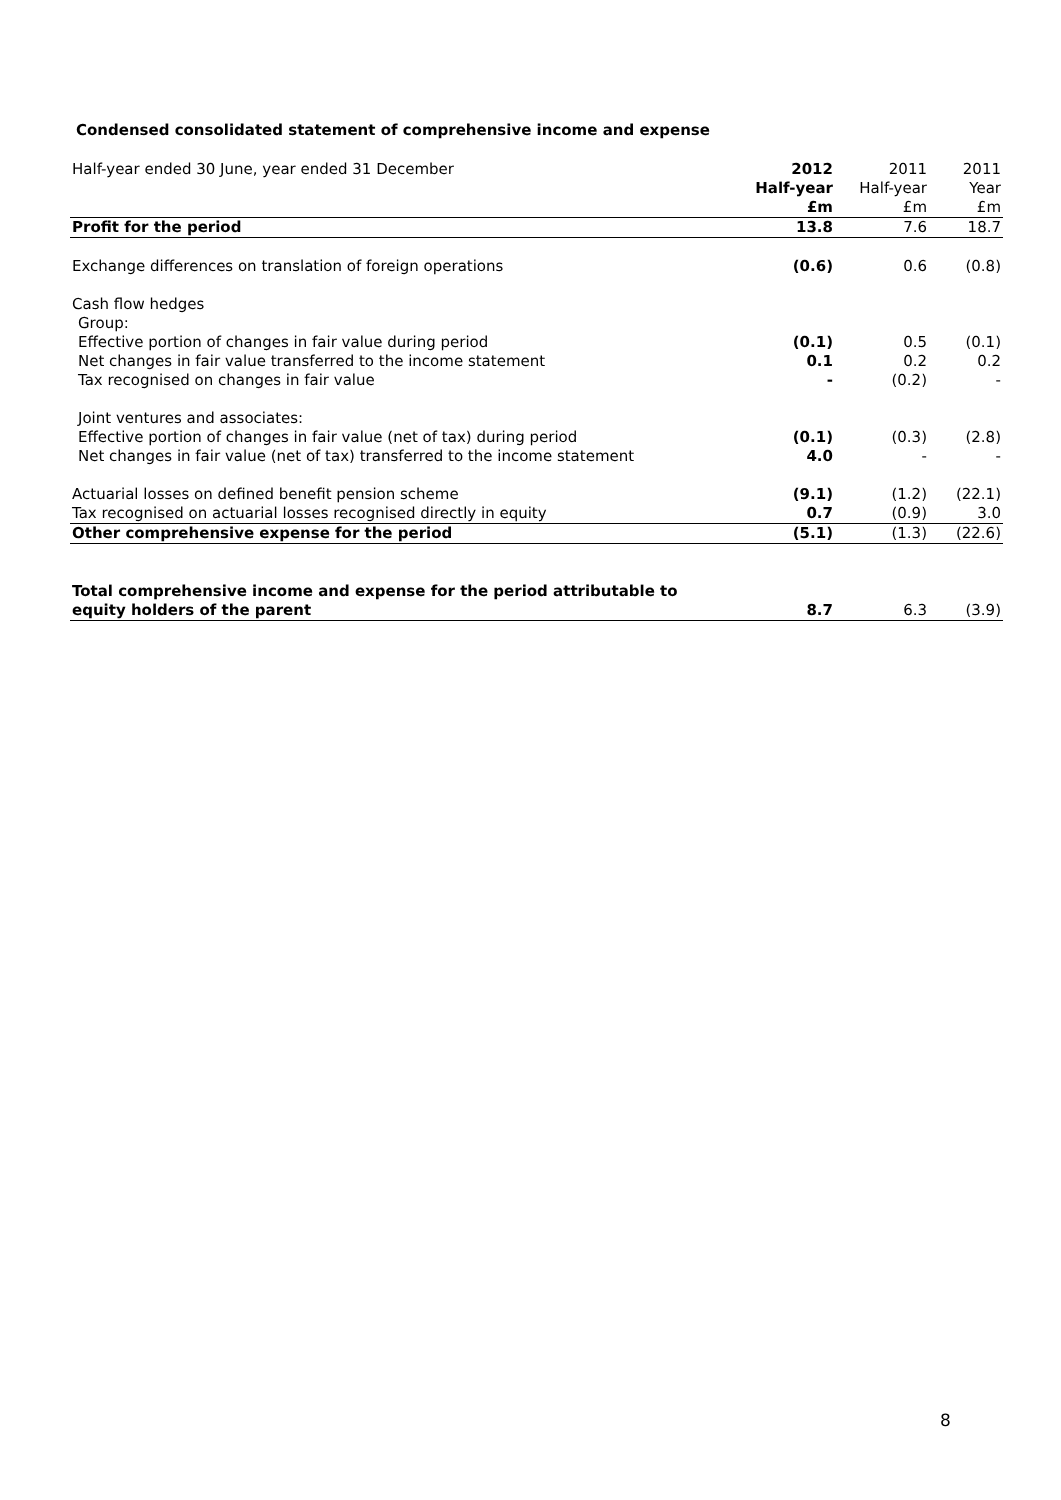Condensed consolidated statement of comprehensive income and expense
| Half-year ended 30 June, year ended 31 December | 2012 Half-year £m | 2011 Half-year £m | 2011 Year £m |
| Profit for the period | 13.8 | 7.6 | 18.7 |
| Exchange differences on translation of foreign operations | (0.6) | 0.6 | (0.8) |
| Cash flow hedges | | | |
| Group: | | | |
| Effective portion of changes in fair value during period | (0.1) | 0.5 | (0.1) |
| Net changes in fair value transferred to the income statement | 0.1 | 0.2 | 0.2 |
| Tax recognised on changes in fair value | - | (0.2) | - |
| Joint ventures and associates: | | | |
| Effective portion of changes in fair value (net of tax) during period | (0.1) | (0.3) | (2.8) |
| Net changes in fair value (net of tax) transferred to the income statement | 4.0 | - | - |
| Actuarial losses on defined benefit pension scheme | (9.1) | (1.2) | (22.1) |
| Tax recognised on actuarial losses recognised directly in equity | 0.7 | (0.9) | 3.0 |
| Other comprehensive expense for the period | (5.1) | (1.3) | (22.6) |
| Total comprehensive income and expense for the period attributable to equity holders of the parent | 8.7 | 6.3 | (3.9) |
8